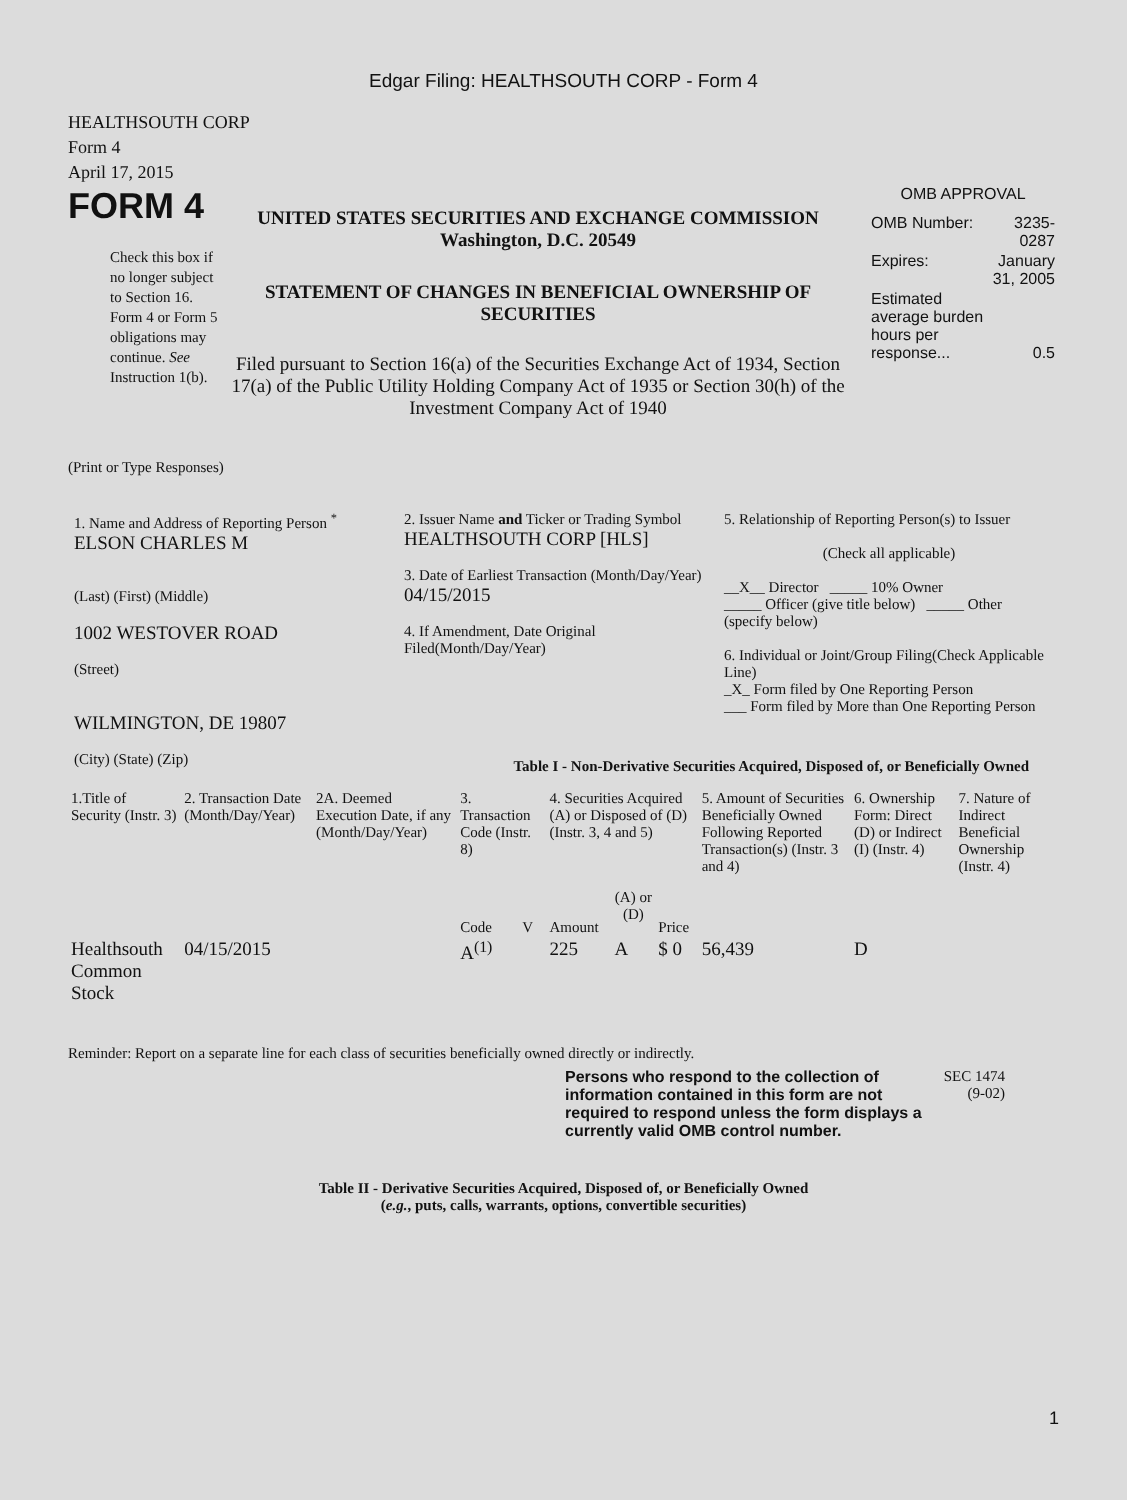Edgar Filing: HEALTHSOUTH CORP - Form 4
HEALTHSOUTH CORP
Form 4
April 17, 2015
FORM 4
Check this box if no longer subject to Section 16. Form 4 or Form 5 obligations may continue. See Instruction 1(b).
UNITED STATES SECURITIES AND EXCHANGE COMMISSION
Washington, D.C. 20549
STATEMENT OF CHANGES IN BENEFICIAL OWNERSHIP OF SECURITIES
Filed pursuant to Section 16(a) of the Securities Exchange Act of 1934, Section 17(a) of the Public Utility Holding Company Act of 1935 or Section 30(h) of the Investment Company Act of 1940
OMB APPROVAL
| OMB Number: | 3235-0287 |
| Expires: | January 31, 2005 |
| Estimated average burden hours per response... | 0.5 |
(Print or Type Responses)
1. Name and Address of Reporting Person <sup>*</sup>
ELSON CHARLES M
(Last) (First) (Middle)
1002 WESTOVER ROAD
(Street)
WILMINGTON, DE 19807
(City) (State) (Zip)
2. Issuer Name and Ticker or Trading Symbol
HEALTHSOUTH CORP [HLS]
3. Date of Earliest Transaction (Month/Day/Year)
04/15/2015
4. If Amendment, Date Original Filed(Month/Day/Year)
5. Relationship of Reporting Person(s) to Issuer
(Check all applicable)
__X__ Director _____ 10% Owner
_____ Officer (give title below) _____ Other (specify below)
6. Individual or Joint/Group Filing(Check Applicable Line)
_X_ Form filed by One Reporting Person
___ Form filed by More than One Reporting Person
Table I - Non-Derivative Securities Acquired, Disposed of, or Beneficially Owned
| 1.Title of Security (Instr. 3) | 2. Transaction Date (Month/Day/Year) | 2A. Deemed Execution Date, if any (Month/Day/Year) | 3. Transaction Code (Instr. 8) | | 4. Securities Acquired (A) or Disposed of (D) (Instr. 3, 4 and 5) | | | 5. Amount of Securities Beneficially Owned Following Reported Transaction(s) (Instr. 3 and 4) | 6. Ownership Form: Direct (D) or Indirect (I) (Instr. 4) | 7. Nature of Indirect Beneficial Ownership (Instr. 4) |
| --- | --- | --- | --- | --- | --- | --- | --- | --- | --- | --- |
| | | | Code | V | Amount | (A) or (D) | Price | | | |
| Healthsouth Common Stock | 04/15/2015 | | A<sup>(1)</sup> | | 225 | A | $ 0 | 56,439 | D | |
Reminder: Report on a separate line for each class of securities beneficially owned directly or indirectly.
Persons who respond to the collection of information contained in this form are not required to respond unless the form displays a currently valid OMB control number.
SEC 1474
(9-02)
Table II - Derivative Securities Acquired, Disposed of, or Beneficially Owned
(e.g., puts, calls, warrants, options, convertible securities)
1